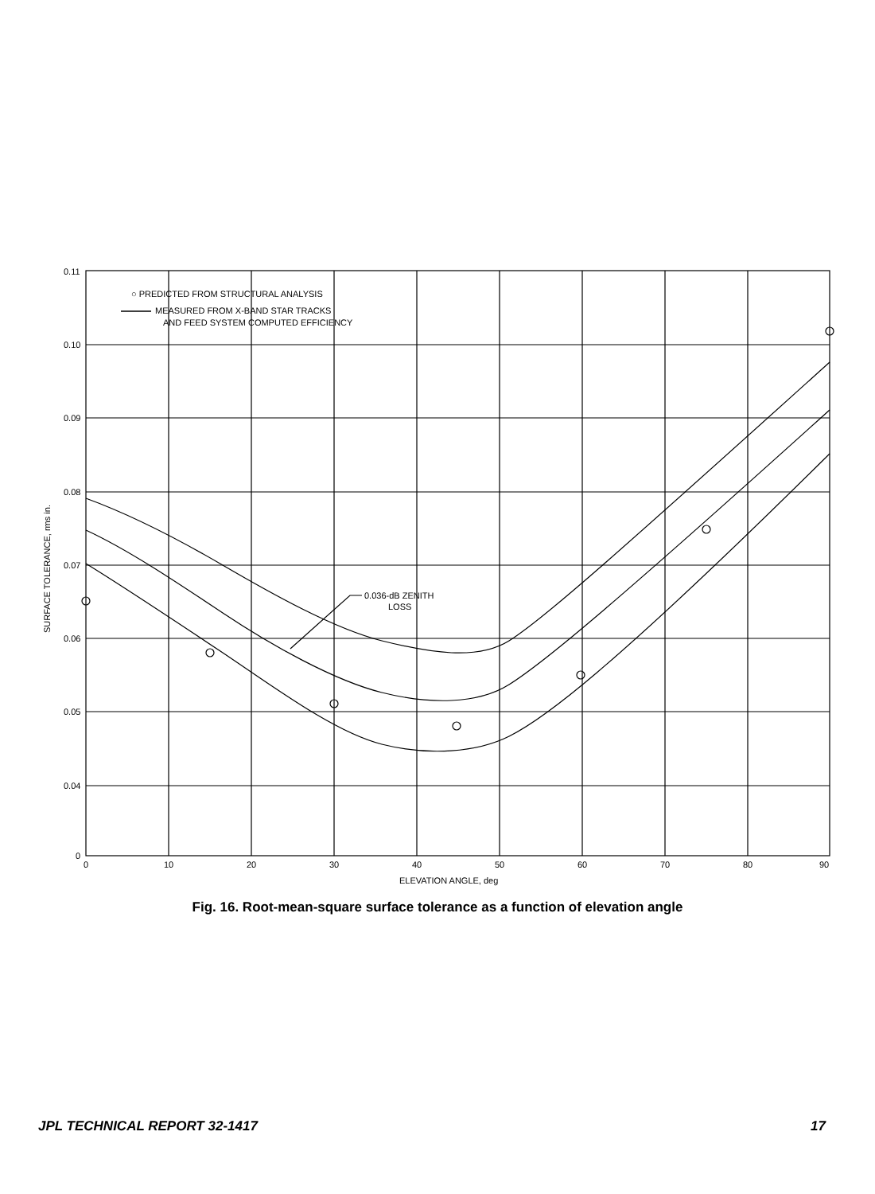0.11
0.10
0.09
0.08
0.07
0.06
0.05
0.04
0
0
10
20
30
40
50
60
70
80
90
ELEVATION ANGLE, deg
SURFACE TOLERANCE, rms in.
○ PREDICTED FROM STRUCTURAL ANALYSIS
MEASURED FROM X-BAND STAR TRACKS
AND FEED SYSTEM COMPUTED EFFICIENCY
0.036-dB ZENITH
LOSS
Fig. 16. Root-mean-square surface tolerance as a function of elevation angle
JPL TECHNICAL REPORT 32-1417 17